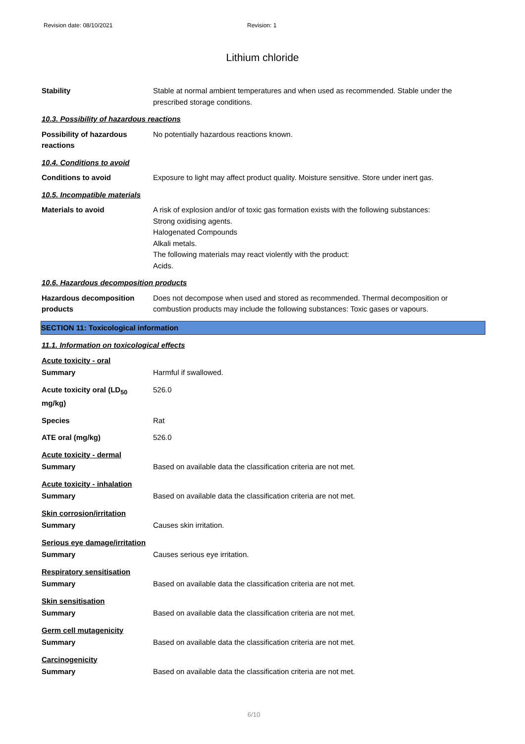Revision date: 08/10/2021 Revision: 1
Lithium chloride
Stability Stable at normal ambient temperatures and when used as recommended. Stable under the prescribed storage conditions.
10.3. Possibility of hazardous reactions
Possibility of hazardous reactions
No potentially hazardous reactions known.
10.4. Conditions to avoid
Conditions to avoid Exposure to light may affect product quality. Moisture sensitive. Store under inert gas.
10.5. Incompatible materials
Materials to avoid A risk of explosion and/or of toxic gas formation exists with the following substances:
Strong oxidising agents.
Halogenated Compounds
Alkali metals.
The following materials may react violently with the product:
Acids.
10.6. Hazardous decomposition products
Hazardous decomposition products
Does not decompose when used and stored as recommended. Thermal decomposition or combustion products may include the following substances: Toxic gases or vapours.
SECTION 11: Toxicological information
11.1. Information on toxicological effects
Acute toxicity - oral
Summary Harmful if swallowed.
Acute toxicity oral (LD<sub>50</sub> mg/kg)
526.0
Species Rat
ATE oral (mg/kg) 526.0
Acute toxicity - dermal
Summary Based on available data the classification criteria are not met.
Acute toxicity - inhalation
Summary Based on available data the classification criteria are not met.
Skin corrosion/irritation
Summary Causes skin irritation.
Serious eye damage/irritation
Summary Causes serious eye irritation.
Respiratory sensitisation
Summary Based on available data the classification criteria are not met.
Skin sensitisation
Summary Based on available data the classification criteria are not met.
Germ cell mutagenicity
Summary Based on available data the classification criteria are not met.
Carcinogenicity
Summary Based on available data the classification criteria are not met.
6/10